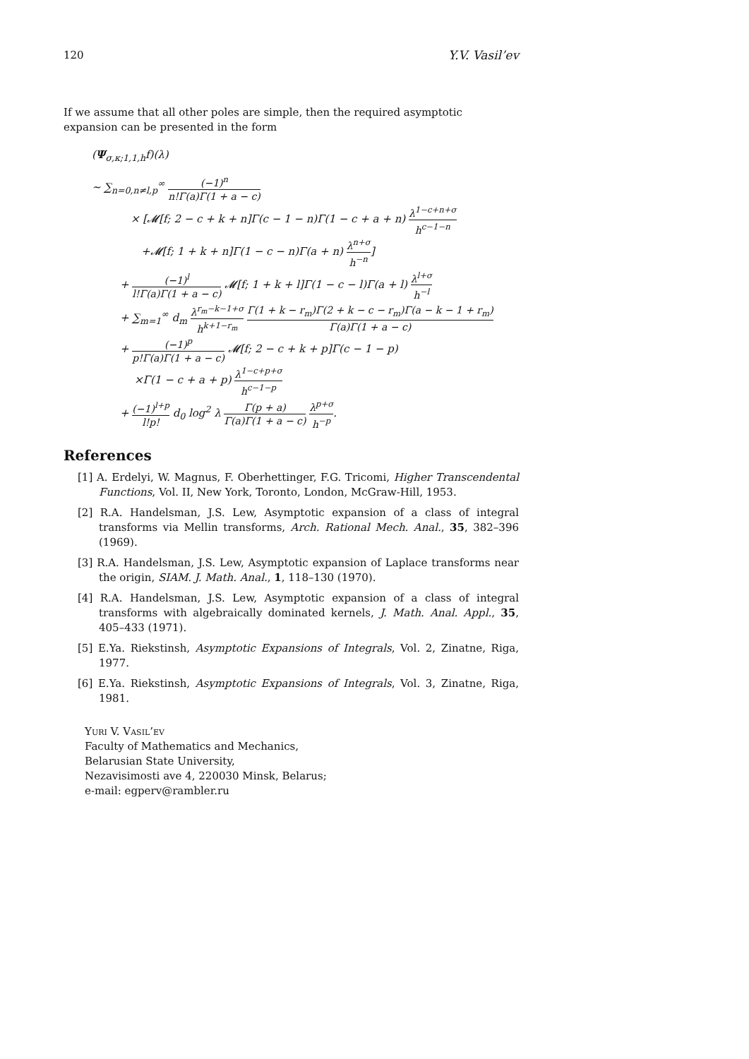120 Y.V. Vasil’ev
If we assume that all other poles are simple, then the required asymptotic expansion can be presented in the form
(Ψ<sub>σ,κ;1,1,h</sub>f)(λ)
∼ ∑<sub>n=0,n≠l,p</sub><sup>∞</sup> (−1)<sup>n</sup> n!Γ(a)Γ(1 + a − c)
× [𝓜[f; 2 − c + k + n]Γ(c − 1 − n)Γ(1 − c + a + n) λ<sup>1−c+n+σ</sup> h<sup>c−1−n</sup>
+𝓜[f; 1 + k + n]Γ(1 − c − n)Γ(a + n) λ<sup>n+σ</sup> h<sup>−n</sup>]
+ (−1)<sup>l</sup> l!Γ(a)Γ(1 + a − c) 𝓜[f; 1 + k + l]Γ(1 − c − l)Γ(a + l) λ<sup>l+σ</sup> h<sup>−l</sup>
+ ∑<sub>m=1</sub><sup>∞</sup> d<sub>m</sub> λ<sup>r<sub>m</sub>−k−1+σ</sup> h<sup>k+1−r<sub>m</sub></sup> Γ(1 + k − r<sub>m</sub>)Γ(2 + k − c − r<sub>m</sub>)Γ(a − k − 1 + r<sub>m</sub>) Γ(a)Γ(1 + a − c)
+ (−1)<sup>p</sup> p!Γ(a)Γ(1 + a − c) 𝓜[f; 2 − c + k + p]Γ(c − 1 − p)
×Γ(1 − c + a + p) λ<sup>1−c+p+σ</sup> h<sup>c−1−p</sup>
+ (−1)<sup>l+p</sup> l!p! d<sub>0</sub> log<sup>2</sup> λ Γ(p + a) Γ(a)Γ(1 + a − c) λ<sup>p+σ</sup> h<sup>−p</sup>.
References
[1] A. Erdelyi, W. Magnus, F. Oberhettinger, F.G. Tricomi, Higher Transcendental Functions, Vol. II, New York, Toronto, London, McGraw-Hill, 1953.
[2] R.A. Handelsman, J.S. Lew, Asymptotic expansion of a class of integral transforms via Mellin transforms, Arch. Rational Mech. Anal., 35, 382–396 (1969).
[3] R.A. Handelsman, J.S. Lew, Asymptotic expansion of Laplace transforms near the origin, SIAM. J. Math. Anal., 1, 118–130 (1970).
[4] R.A. Handelsman, J.S. Lew, Asymptotic expansion of a class of integral transforms with algebraically dominated kernels, J. Math. Anal. Appl., 35, 405–433 (1971).
[5] E.Ya. Riekstinsh, Asymptotic Expansions of Integrals, Vol. 2, Zinatne, Riga, 1977.
[6] E.Ya. Riekstinsh, Asymptotic Expansions of Integrals, Vol. 3, Zinatne, Riga, 1981.
Yuri V. Vasil’ev
Faculty of Mathematics and Mechanics,
Belarusian State University,
Nezavisimosti ave 4, 220030 Minsk, Belarus;
e-mail: egperv@rambler.ru